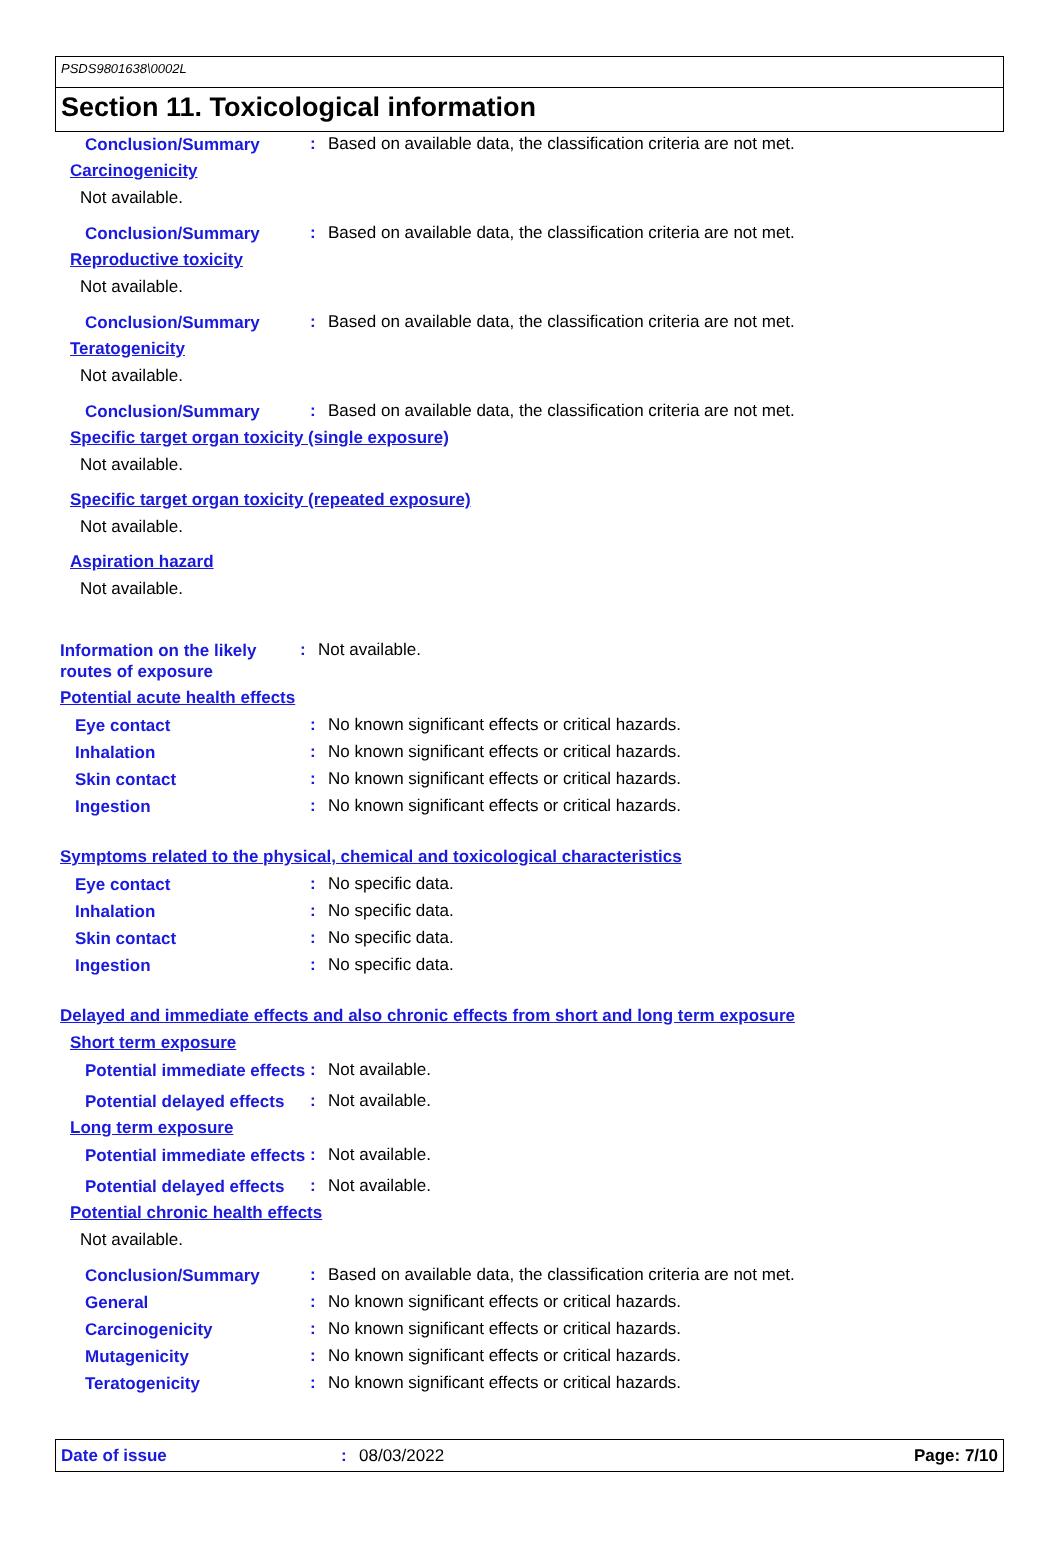PSDS9801638\0002L
Section 11. Toxicological information
Conclusion/Summary
: Based on available data, the classification criteria are not met.
Carcinogenicity
Not available.
Conclusion/Summary
: Based on available data, the classification criteria are not met.
Reproductive toxicity
Not available.
Conclusion/Summary
: Based on available data, the classification criteria are not met.
Teratogenicity
Not available.
Conclusion/Summary
: Based on available data, the classification criteria are not met.
Specific target organ toxicity (single exposure)
Not available.
Specific target organ toxicity (repeated exposure)
Not available.
Aspiration hazard
Not available.
Information on the likely routes of exposure
: Not available.
Potential acute health effects
Eye contact
: No known significant effects or critical hazards.
Inhalation
: No known significant effects or critical hazards.
Skin contact
: No known significant effects or critical hazards.
Ingestion
: No known significant effects or critical hazards.
Symptoms related to the physical, chemical and toxicological characteristics
Eye contact
: No specific data.
Inhalation
: No specific data.
Skin contact
: No specific data.
Ingestion
: No specific data.
Delayed and immediate effects and also chronic effects from short and long term exposure
Short term exposure
Potential immediate effects
: Not available.
Potential delayed effects
: Not available.
Long term exposure
Potential immediate effects
: Not available.
Potential delayed effects
: Not available.
Potential chronic health effects
Not available.
Conclusion/Summary
: Based on available data, the classification criteria are not met.
General
: No known significant effects or critical hazards.
Carcinogenicity
: No known significant effects or critical hazards.
Mutagenicity
: No known significant effects or critical hazards.
Teratogenicity
: No known significant effects or critical hazards.
Date of issue: 08/03/2022 Page: 7/10